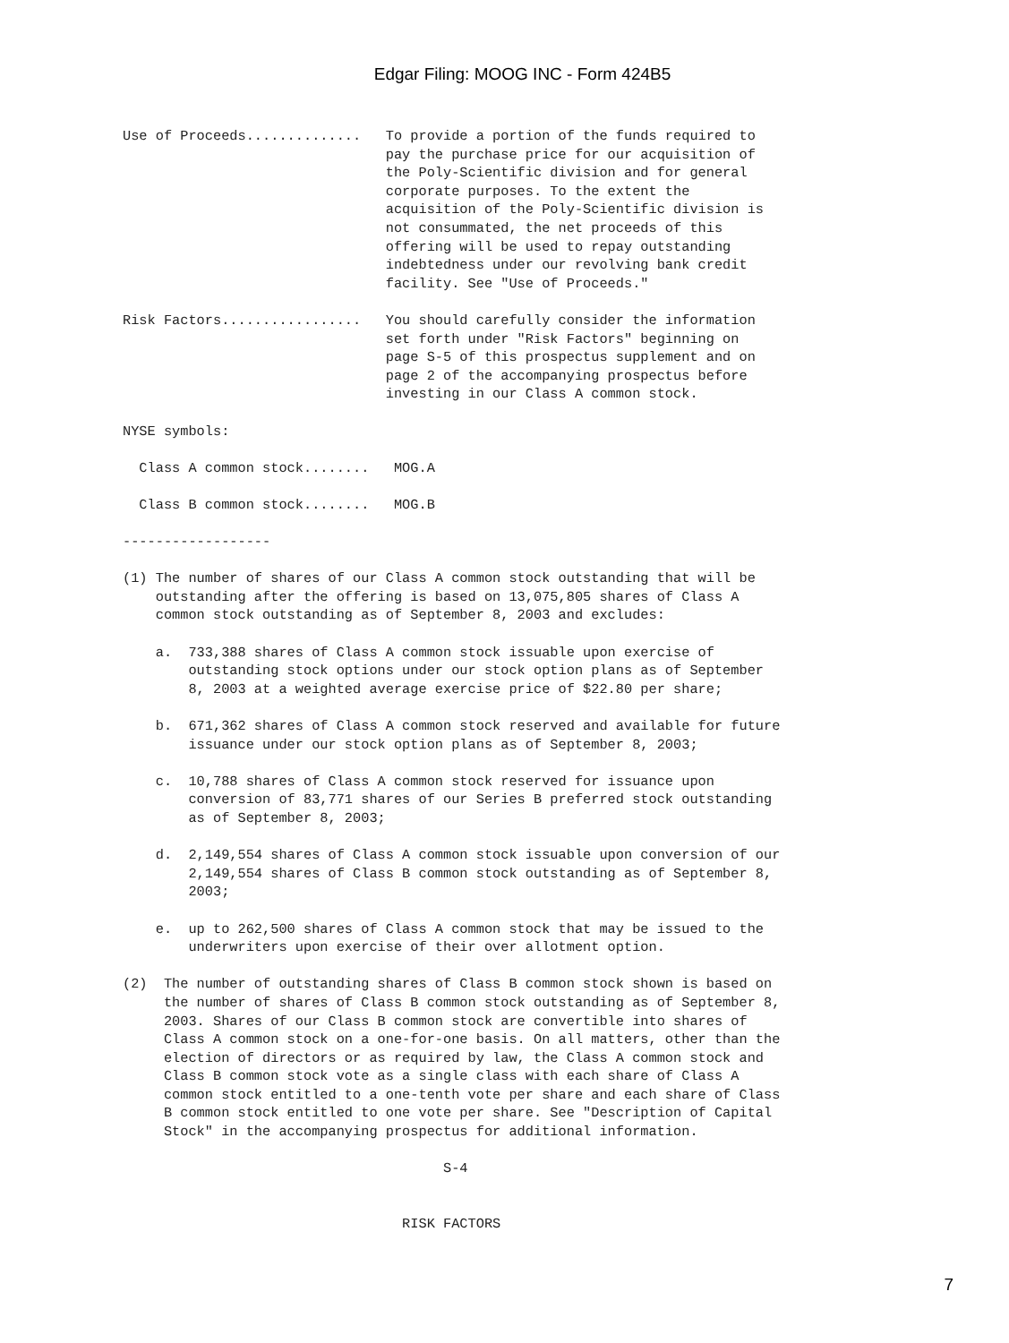Edgar Filing: MOOG INC - Form 424B5
Use of Proceeds..............   To provide a portion of the funds required to
                                pay the purchase price for our acquisition of
                                the Poly-Scientific division and for general
                                corporate purposes. To the extent the
                                acquisition of the Poly-Scientific division is
                                not consummated, the net proceeds of this
                                offering will be used to repay outstanding
                                indebtedness under our revolving bank credit
                                facility. See "Use of Proceeds."

Risk Factors.................   You should carefully consider the information
                                set forth under "Risk Factors" beginning on
                                page S-5 of this prospectus supplement and on
                                page 2 of the accompanying prospectus before
                                investing in our Class A common stock.

NYSE symbols:

  Class A common stock........   MOG.A

  Class B common stock........   MOG.B

------------------

(1) The number of shares of our Class A common stock outstanding that will be
    outstanding after the offering is based on 13,075,805 shares of Class A
    common stock outstanding as of September 8, 2003 and excludes:

    a.  733,388 shares of Class A common stock issuable upon exercise of
        outstanding stock options under our stock option plans as of September
        8, 2003 at a weighted average exercise price of $22.80 per share;

    b.  671,362 shares of Class A common stock reserved and available for future
        issuance under our stock option plans as of September 8, 2003;

    c.  10,788 shares of Class A common stock reserved for issuance upon
        conversion of 83,771 shares of our Series B preferred stock outstanding
        as of September 8, 2003;

    d.  2,149,554 shares of Class A common stock issuable upon conversion of our
        2,149,554 shares of Class B common stock outstanding as of September 8,
        2003;

    e.  up to 262,500 shares of Class A common stock that may be issued to the
        underwriters upon exercise of their over allotment option.

(2)  The number of outstanding shares of Class B common stock shown is based on
     the number of shares of Class B common stock outstanding as of September 8,
     2003. Shares of our Class B common stock are convertible into shares of
     Class A common stock on a one-for-one basis. On all matters, other than the
     election of directors or as required by law, the Class A common stock and
     Class B common stock vote as a single class with each share of Class A
     common stock entitled to a one-tenth vote per share and each share of Class
     B common stock entitled to one vote per share. See "Description of Capital
     Stock" in the accompanying prospectus for additional information.

                                       S-4


                                  RISK FACTORS
7